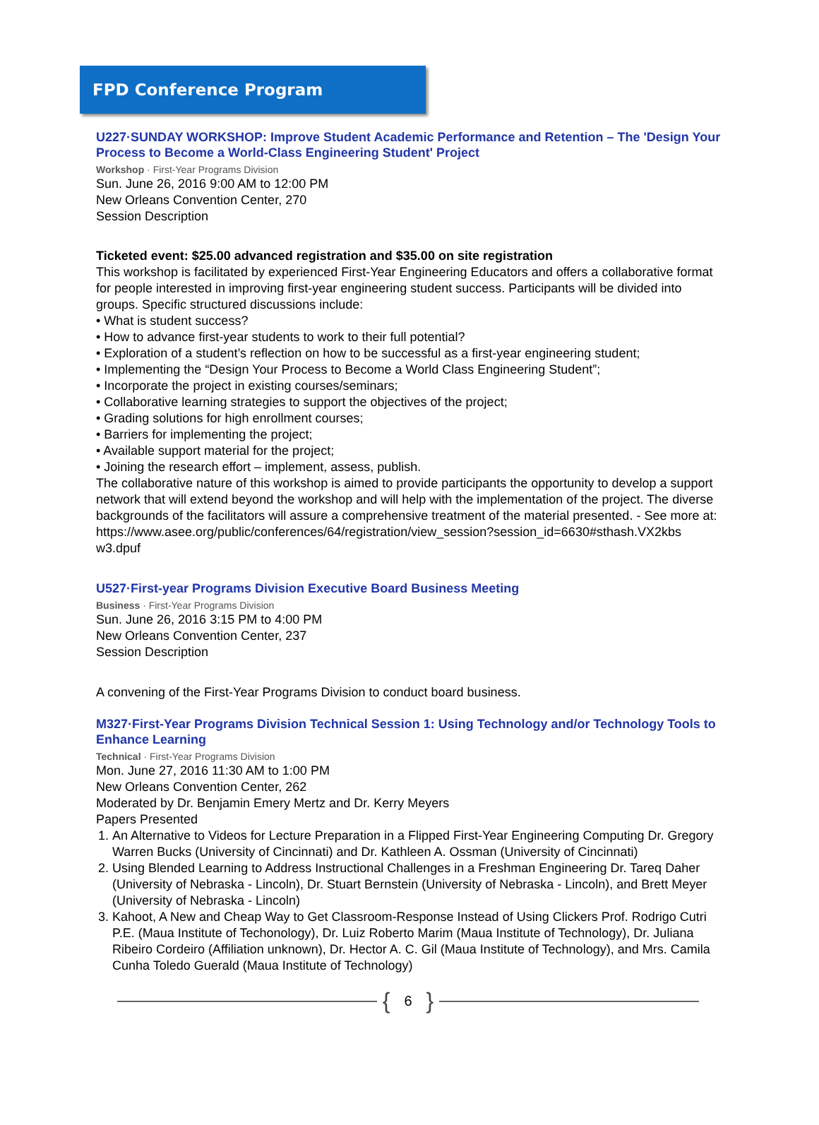FPD Conference Program
U227·SUNDAY WORKSHOP: Improve Student Academic Performance and Retention – The 'Design Your Process to Become a World-Class Engineering Student' Project
Workshop · First-Year Programs Division
Sun. June 26, 2016 9:00 AM to 12:00 PM
New Orleans Convention Center, 270
Session Description
Ticketed event: $25.00 advanced registration and $35.00 on site registration
This workshop is facilitated by experienced First-Year Engineering Educators and offers a collaborative format for people interested in improving first-year engineering student success. Participants will be divided into groups. Specific structured discussions include:
• What is student success?
• How to advance first-year students to work to their full potential?
• Exploration of a student’s reflection on how to be successful as a first-year engineering student;
• Implementing the “Design Your Process to Become a World Class Engineering Student”;
• Incorporate the project in existing courses/seminars;
• Collaborative learning strategies to support the objectives of the project;
• Grading solutions for high enrollment courses;
• Barriers for implementing the project;
• Available support material for the project;
• Joining the research effort – implement, assess, publish.
The collaborative nature of this workshop is aimed to provide participants the opportunity to develop a support network that will extend beyond the workshop and will help with the implementation of the project. The diverse backgrounds of the facilitators will assure a comprehensive treatment of the material presented. - See more at:
https://www.asee.org/public/conferences/64/registration/view_session?session_id=6630#sthash.VX2kbs w3.dpuf
U527·First-year Programs Division Executive Board Business Meeting
Business · First-Year Programs Division
Sun. June 26, 2016 3:15 PM to 4:00 PM
New Orleans Convention Center, 237
Session Description
A convening of the First-Year Programs Division to conduct board business.
M327·First-Year Programs Division Technical Session 1: Using Technology and/or Technology Tools to Enhance Learning
Technical · First-Year Programs Division
Mon. June 27, 2016 11:30 AM to 1:00 PM
New Orleans Convention Center, 262
Moderated by Dr. Benjamin Emery Mertz and Dr. Kerry Meyers
Papers Presented
1. An Alternative to Videos for Lecture Preparation in a Flipped First-Year Engineering Computing Dr. Gregory Warren Bucks (University of Cincinnati) and Dr. Kathleen A. Ossman (University of Cincinnati)
2. Using Blended Learning to Address Instructional Challenges in a Freshman Engineering Dr. Tareq Daher (University of Nebraska - Lincoln), Dr. Stuart Bernstein (University of Nebraska - Lincoln), and Brett Meyer (University of Nebraska - Lincoln)
3. Kahoot, A New and Cheap Way to Get Classroom-Response Instead of Using Clickers Prof. Rodrigo Cutri P.E. (Maua Institute of Techonology), Dr. Luiz Roberto Marim (Maua Institute of Technology), Dr. Juliana Ribeiro Cordeiro (Affiliation unknown), Dr. Hector A. C. Gil (Maua Institute of Technology), and Mrs. Camila Cunha Toledo Guerald (Maua Institute of Technology)
{ 6 }